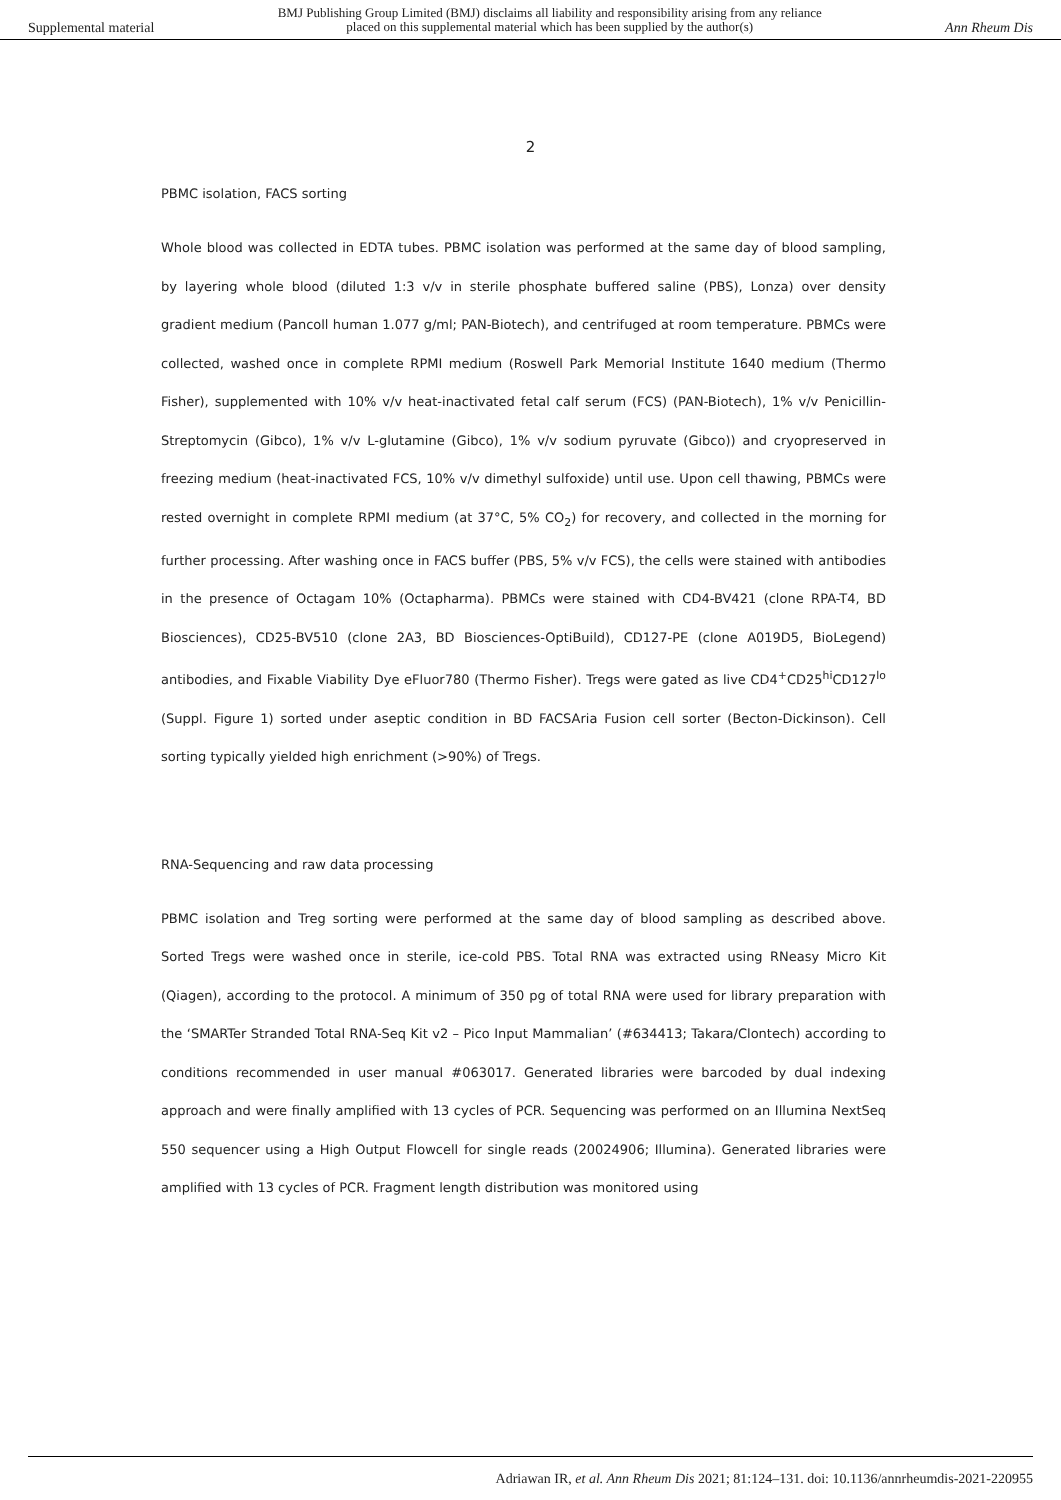Supplemental material BMJ Publishing Group Limited (BMJ) disclaims all liability and responsibility arising from any reliance
placed on this supplemental material which has been supplied by the author(s) Ann Rheum Dis
2
PBMC isolation, FACS sorting
Whole blood was collected in EDTA tubes. PBMC isolation was performed at the same day of blood sampling, by layering whole blood (diluted 1:3 v/v in sterile phosphate buffered saline (PBS), Lonza) over density gradient medium (Pancoll human 1.077 g/ml; PAN-Biotech), and centrifuged at room temperature. PBMCs were collected, washed once in complete RPMI medium (Roswell Park Memorial Institute 1640 medium (Thermo Fisher), supplemented with 10% v/v heat-inactivated fetal calf serum (FCS) (PAN-Biotech), 1% v/v Penicillin-Streptomycin (Gibco), 1% v/v L-glutamine (Gibco), 1% v/v sodium pyruvate (Gibco)) and cryopreserved in freezing medium (heat-inactivated FCS, 10% v/v dimethyl sulfoxide) until use. Upon cell thawing, PBMCs were rested overnight in complete RPMI medium (at 37°C, 5% CO<sub>2</sub>) for recovery, and collected in the morning for further processing. After washing once in FACS buffer (PBS, 5% v/v FCS), the cells were stained with antibodies in the presence of Octagam 10% (Octapharma). PBMCs were stained with CD4-BV421 (clone RPA-T4, BD Biosciences), CD25-BV510 (clone 2A3, BD Biosciences-OptiBuild), CD127-PE (clone A019D5, BioLegend) antibodies, and Fixable Viability Dye eFluor780 (Thermo Fisher). Tregs were gated as live CD4<sup>+</sup>CD25<sup>hi</sup>CD127<sup>lo</sup> (Suppl. Figure 1) sorted under aseptic condition in BD FACSAria Fusion cell sorter (Becton-Dickinson). Cell sorting typically yielded high enrichment (>90%) of Tregs.
RNA-Sequencing and raw data processing
PBMC isolation and Treg sorting were performed at the same day of blood sampling as described above. Sorted Tregs were washed once in sterile, ice-cold PBS. Total RNA was extracted using RNeasy Micro Kit (Qiagen), according to the protocol. A minimum of 350 pg of total RNA were used for library preparation with the ‘SMARTer Stranded Total RNA-Seq Kit v2 – Pico Input Mammalian’ (#634413; Takara/Clontech) according to conditions recommended in user manual #063017. Generated libraries were barcoded by dual indexing approach and were finally amplified with 13 cycles of PCR. Sequencing was performed on an Illumina NextSeq 550 sequencer using a High Output Flowcell for single reads (20024906; Illumina). Generated libraries were amplified with 13 cycles of PCR. Fragment length distribution was monitored using
Adriawan IR, et al. Ann Rheum Dis 2021; 81:124–131. doi: 10.1136/annrheumdis-2021-220955